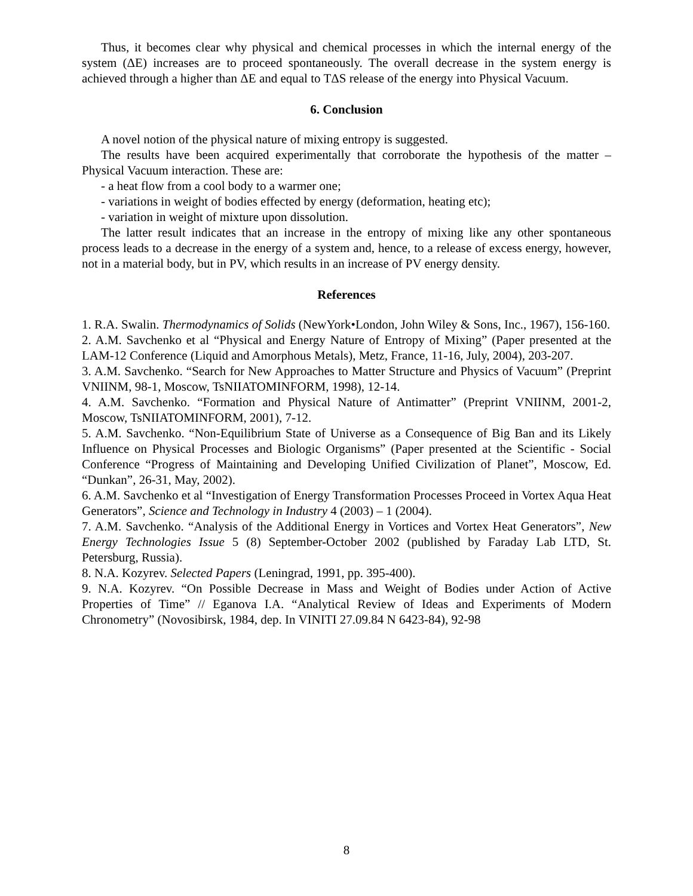Thus, it becomes clear why physical and chemical processes in which the internal energy of the system (ΔE) increases are to proceed spontaneously. The overall decrease in the system energy is achieved through a higher than ΔE and equal to TΔS release of the energy into Physical Vacuum.
6. Conclusion
A novel notion of the physical nature of mixing entropy is suggested.
The results have been acquired experimentally that corroborate the hypothesis of the matter – Physical Vacuum interaction. These are:
- a heat flow from a cool body to a warmer one;
- variations in weight of bodies effected by energy (deformation, heating etc);
- variation in weight of mixture upon dissolution.
The latter result indicates that an increase in the entropy of mixing like any other spontaneous process leads to a decrease in the energy of a system and, hence, to a release of excess energy, however, not in a material body, but in PV, which results in an increase of PV energy density.
References
1. R.A. Swalin. Thermodynamics of Solids (NewYork•London, John Wiley & Sons, Inc., 1967), 156-160.
2. A.M. Savchenko et al “Physical and Energy Nature of Entropy of Mixing” (Paper presented at the LAM-12 Conference (Liquid and Amorphous Metals), Metz, France, 11-16, July, 2004), 203-207.
3. A.M. Savchenko. “Search for New Approaches to Matter Structure and Physics of Vacuum” (Preprint VNIINM, 98-1, Moscow, TsNIIATOMINFORM, 1998), 12-14.
4. A.M. Savchenko. “Formation and Physical Nature of Antimatter” (Preprint VNIINM, 2001-2, Moscow, TsNIIATOMINFORM, 2001), 7-12.
5. A.M. Savchenko. “Non-Equilibrium State of Universe as a Consequence of Big Ban and its Likely Influence on Physical Processes and Biologic Organisms” (Paper presented at the Scientific - Social Conference “Progress of Maintaining and Developing Unified Civilization of Planet”, Moscow, Ed. “Dunkan”, 26-31, May, 2002).
6. A.M. Savchenko et al “Investigation of Energy Transformation Processes Proceed in Vortex Aqua Heat Generators”, Science and Technology in Industry 4 (2003) – 1 (2004).
7. A.M. Savchenko. “Analysis of the Additional Energy in Vortices and Vortex Heat Generators”, New Energy Technologies Issue 5 (8) September-October 2002 (published by Faraday Lab LTD, St. Petersburg, Russia).
8. N.A. Kozyrev. Selected Papers (Leningrad, 1991, pp. 395-400).
9. N.A. Kozyrev. “On Possible Decrease in Mass and Weight of Bodies under Action of Active Properties of Time” // Eganova I.A. “Analytical Review of Ideas and Experiments of Modern Chronometry” (Novosibirsk, 1984, dep. In VINITI 27.09.84 N 6423-84), 92-98
8